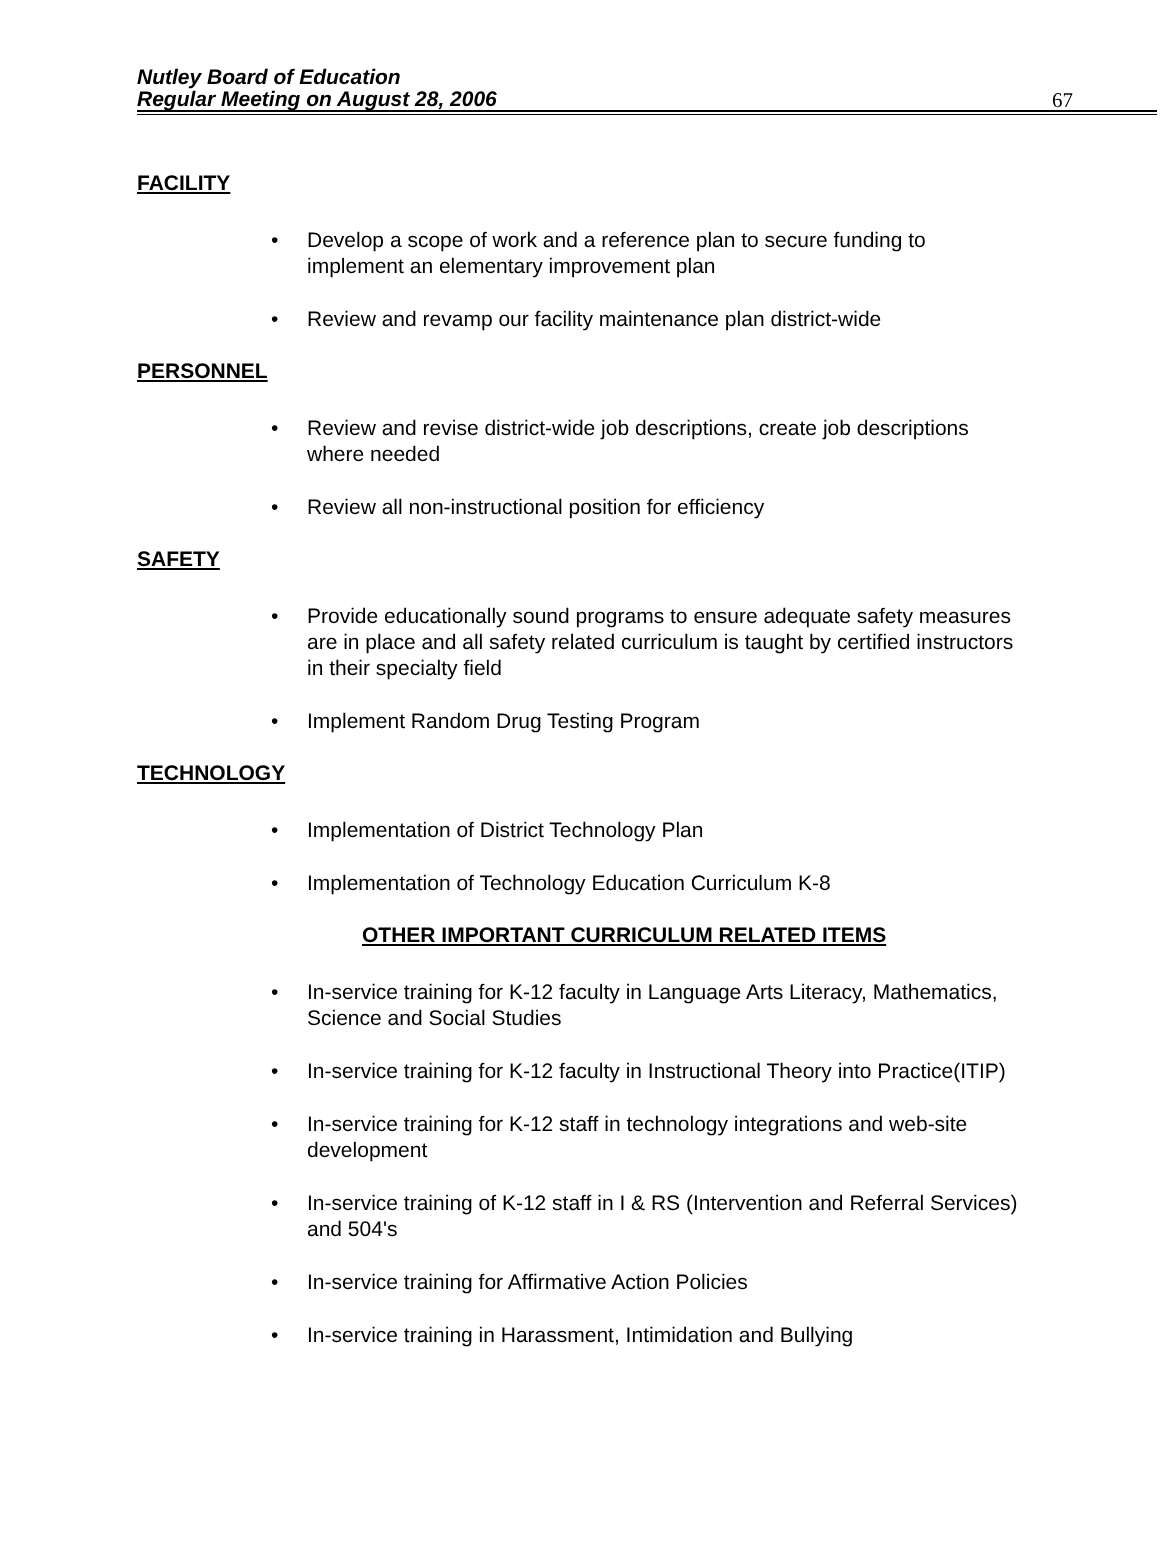Nutley Board of Education
Regular Meeting on August 28, 2006
67
FACILITY
Develop a scope of work and a reference plan to secure funding to implement an elementary improvement plan
Review and revamp our facility maintenance plan district-wide
PERSONNEL
Review and revise district-wide job descriptions, create job descriptions where needed
Review all non-instructional position for efficiency
SAFETY
Provide educationally sound programs to ensure adequate safety measures are in place and all safety related curriculum is taught by certified instructors in their specialty field
Implement Random Drug Testing Program
TECHNOLOGY
Implementation of District Technology Plan
Implementation of Technology Education Curriculum K-8
OTHER IMPORTANT CURRICULUM RELATED ITEMS
In-service training for K-12 faculty in Language Arts Literacy, Mathematics, Science and Social Studies
In-service training for K-12 faculty in Instructional Theory into Practice(ITIP)
In-service training for K-12 staff in technology integrations and web-site development
In-service training of K-12 staff in I & RS (Intervention and Referral Services) and 504's
In-service training for Affirmative Action Policies
In-service training in Harassment, Intimidation and Bullying